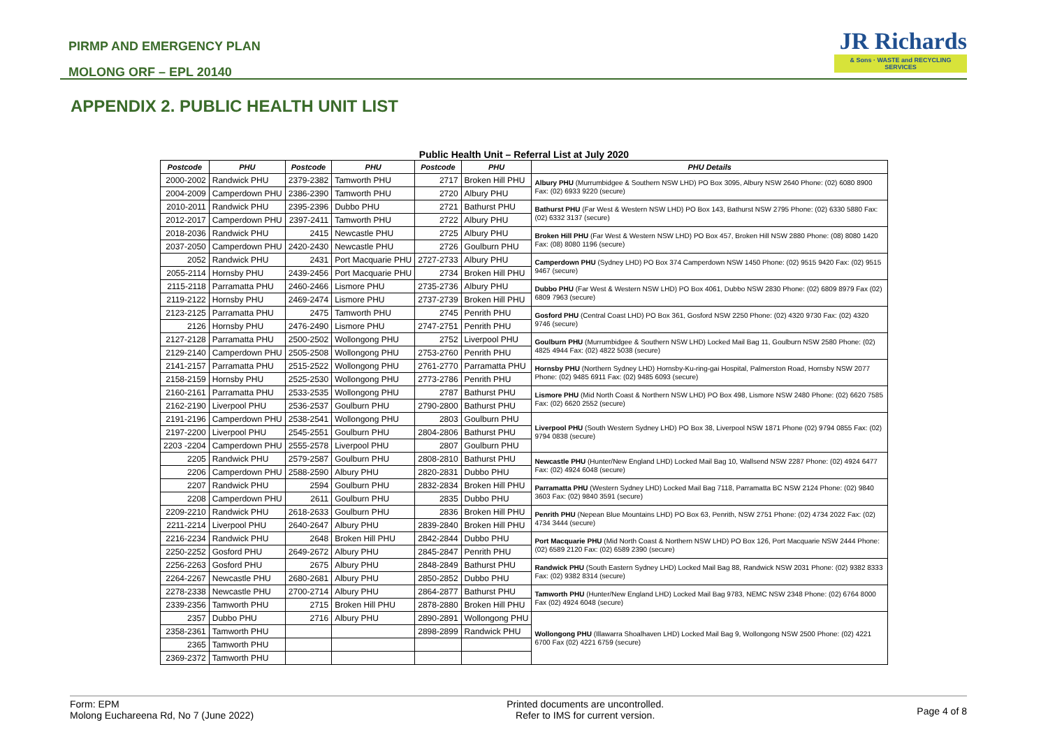PIRMP AND EMERGENCY PLAN
MOLONG ORF – EPL 20140
JR Richards
& Sons · WASTE and RECYCLING SERVICES
APPENDIX 2. PUBLIC HEALTH UNIT LIST
Public Health Unit – Referral List at July 2020
| Postcode | PHU | Postcode | PHU | Postcode | PHU | PHU Details |
| --- | --- | --- | --- | --- | --- | --- |
| 2000-2002 | Randwick PHU | 2379-2382 | Tamworth PHU | 2717 | Broken Hill PHU | Albury PHU (Murrumbidgee & Southern NSW LHD) PO Box 3095, Albury NSW 2640 Phone: (02) 6080 8900 Fax: (02) 6933 9220 (secure) |
| 2004-2009 | Camperdown PHU | 2386-2390 | Tamworth PHU | 2720 | Albury PHU | |
| 2010-2011 | Randwick PHU | 2395-2396 | Dubbo PHU | 2721 | Bathurst PHU | Bathurst PHU (Far West & Western NSW LHD) PO Box 143, Bathurst NSW 2795 Phone: (02) 6330 5880 Fax: (02) 6332 3137 (secure) |
| 2012-2017 | Camperdown PHU | 2397-2411 | Tamworth PHU | 2722 | Albury PHU | |
| 2018-2036 | Randwick PHU | 2415 | Newcastle PHU | 2725 | Albury PHU | Broken Hill PHU (Far West & Western NSW LHD) PO Box 457, Broken Hill NSW 2880 Phone: (08) 8080 1420 Fax: (08) 8080 1196 (secure) |
| 2037-2050 | Camperdown PHU | 2420-2430 | Newcastle PHU | 2726 | Goulburn PHU | |
| 2052 | Randwick PHU | 2431 | Port Macquarie PHU | 2727-2733 | Albury PHU | Camperdown PHU (Sydney LHD) PO Box 374 Camperdown NSW 1450 Phone: (02) 9515 9420 Fax: (02) 9515 9467 (secure) |
| 2055-2114 | Hornsby PHU | 2439-2456 | Port Macquarie PHU | 2734 | Broken Hill PHU | |
| 2115-2118 | Parramatta PHU | 2460-2466 | Lismore PHU | 2735-2736 | Albury PHU | Dubbo PHU (Far West & Western NSW LHD) PO Box 4061, Dubbo NSW 2830 Phone: (02) 6809 8979 Fax (02) 6809 7963 (secure) |
| 2119-2122 | Hornsby PHU | 2469-2474 | Lismore PHU | 2737-2739 | Broken Hill PHU | |
| 2123-2125 | Parramatta PHU | 2475 | Tamworth PHU | 2745 | Penrith PHU | Gosford PHU (Central Coast LHD) PO Box 361, Gosford NSW 2250 Phone: (02) 4320 9730 Fax: (02) 4320 9746 (secure) |
| 2126 | Hornsby PHU | 2476-2490 | Lismore PHU | 2747-2751 | Penrith PHU | |
| 2127-2128 | Parramatta PHU | 2500-2502 | Wollongong PHU | 2752 | Liverpool PHU | Goulburn PHU (Murrumbidgee & Southern NSW LHD) Locked Mail Bag 11, Goulburn NSW 2580 Phone: (02) 4825 4944 Fax: (02) 4822 5038 (secure) |
| 2129-2140 | Camperdown PHU | 2505-2508 | Wollongong PHU | 2753-2760 | Penrith PHU | |
| 2141-2157 | Parramatta PHU | 2515-2522 | Wollongong PHU | 2761-2770 | Parramatta PHU | Hornsby PHU (Northern Sydney LHD) Hornsby-Ku-ring-gai Hospital, Palmerston Road, Hornsby NSW 2077 Phone: (02) 9485 6911 Fax: (02) 9485 6093 (secure) |
| 2158-2159 | Hornsby PHU | 2525-2530 | Wollongong PHU | 2773-2786 | Penrith PHU | |
| 2160-2161 | Parramatta PHU | 2533-2535 | Wollongong PHU | 2787 | Bathurst PHU | Lismore PHU (Mid North Coast & Northern NSW LHD) PO Box 498, Lismore NSW 2480 Phone: (02) 6620 7585 Fax: (02) 6620 2552 (secure) |
| 2162-2190 | Liverpool PHU | 2536-2537 | Goulburn PHU | 2790-2800 | Bathurst PHU | |
| 2191-2196 | Camperdown PHU | 2538-2541 | Wollongong PHU | 2803 | Goulburn PHU | Liverpool PHU (South Western Sydney LHD) PO Box 38, Liverpool NSW 1871 Phone (02) 9794 0855 Fax: (02) 9794 0838 (secure) |
| 2197-2200 | Liverpool PHU | 2545-2551 | Goulburn PHU | 2804-2806 | Bathurst PHU | |
| 2203 -2204 | Camperdown PHU | 2555-2578 | Liverpool PHU | 2807 | Goulburn PHU | |
| 2205 | Randwick PHU | 2579-2587 | Goulburn PHU | 2808-2810 | Bathurst PHU | Newcastle PHU (Hunter/New England LHD) Locked Mail Bag 10, Wallsend NSW 2287 Phone: (02) 4924 6477 Fax: (02) 4924 6048 (secure) |
| 2206 | Camperdown PHU | 2588-2590 | Albury PHU | 2820-2831 | Dubbo PHU | |
| 2207 | Randwick PHU | 2594 | Goulburn PHU | 2832-2834 | Broken Hill PHU | Parramatta PHU (Western Sydney LHD) Locked Mail Bag 7118, Parramatta BC NSW 2124 Phone: (02) 9840 3603 Fax: (02) 9840 3591 (secure) |
| 2208 | Camperdown PHU | 2611 | Goulburn PHU | 2835 | Dubbo PHU | |
| 2209-2210 | Randwick PHU | 2618-2633 | Goulburn PHU | 2836 | Broken Hill PHU | Penrith PHU (Nepean Blue Mountains LHD) PO Box 63, Penrith, NSW 2751 Phone: (02) 4734 2022 Fax: (02) 4734 3444 (secure) |
| 2211-2214 | Liverpool PHU | 2640-2647 | Albury PHU | 2839-2840 | Broken Hill PHU | |
| 2216-2234 | Randwick PHU | 2648 | Broken Hill PHU | 2842-2844 | Dubbo PHU | Port Macquarie PHU (Mid North Coast & Northern NSW LHD) PO Box 126, Port Macquarie NSW 2444 Phone: (02) 6589 2120 Fax: (02) 6589 2390 (secure) |
| 2250-2252 | Gosford PHU | 2649-2672 | Albury PHU | 2845-2847 | Penrith PHU | |
| 2256-2263 | Gosford PHU | 2675 | Albury PHU | 2848-2849 | Bathurst PHU | Randwick PHU (South Eastern Sydney LHD) Locked Mail Bag 88, Randwick NSW 2031 Phone: (02) 9382 8333 Fax: (02) 9382 8314 (secure) |
| 2264-2267 | Newcastle PHU | 2680-2681 | Albury PHU | 2850-2852 | Dubbo PHU | |
| 2278-2338 | Newcastle PHU | 2700-2714 | Albury PHU | 2864-2877 | Bathurst PHU | Tamworth PHU (Hunter/New England LHD) Locked Mail Bag 9783, NEMC NSW 2348 Phone: (02) 6764 8000 Fax (02) 4924 6048 (secure) |
| 2339-2356 | Tamworth PHU | 2715 | Broken Hill PHU | 2878-2880 | Broken Hill PHU | |
| 2357 | Dubbo PHU | 2716 | Albury PHU | 2890-2891 | Wollongong PHU | Wollongong PHU (Illawarra Shoalhaven LHD) Locked Mail Bag 9, Wollongong NSW 2500 Phone: (02) 4221 6700 Fax (02) 4221 6759 (secure) |
| 2358-2361 | Tamworth PHU | | | 2898-2899 | Randwick PHU | |
| 2365 | Tamworth PHU | | | | | |
| 2369-2372 | Tamworth PHU | | | | | |
Form: EPM
Molong Euchareena Rd, No 7 (June 2022)
Printed documents are uncontrolled.
Refer to IMS for current version.
Page 4 of 8